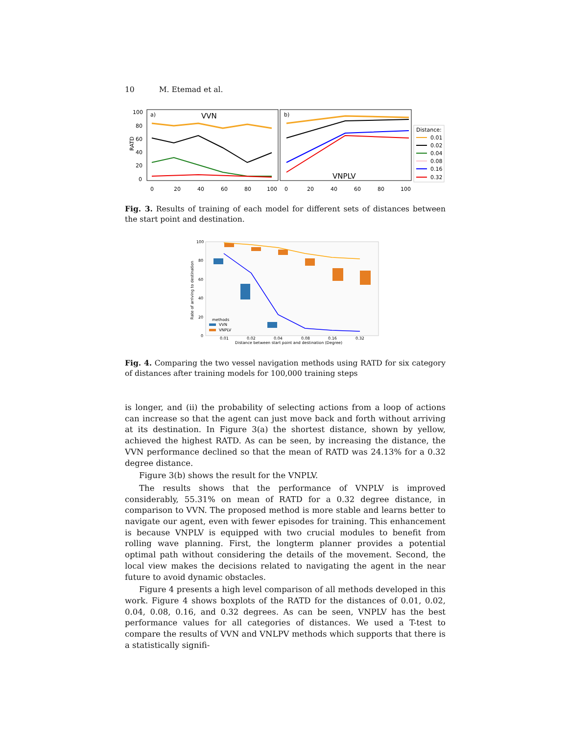10 M. Etemad et al.
a)
VVN
b)
VNPLV
RATD
100
80
60
40
20
0
0
20
40
60
80
100
0
20
40
60
80
100
Distance:
0.01
0.02
0.04
0.08
0.16
0.32
Fig. 3. Results of training of each model for different sets of distances between the start point and destination.
100
80
60
40
20
0
Rate of arriving to destination
methods
VVN
VNPLV
0.01
0.02
0.04
0.08
0.16
0.32
Distance between start point and destination (Degree)
Fig. 4. Comparing the two vessel navigation methods using RATD for six category of distances after training models for 100,000 training steps
is longer, and (ii) the probability of selecting actions from a loop of actions can increase so that the agent can just move back and forth without arriving at its destination. In Figure 3(a) the shortest distance, shown by yellow, achieved the highest RATD. As can be seen, by increasing the distance, the VVN performance declined so that the mean of RATD was 24.13% for a 0.32 degree distance.
Figure 3(b) shows the result for the VNPLV.
The results shows that the performance of VNPLV is improved considerably, 55.31% on mean of RATD for a 0.32 degree distance, in comparison to VVN. The proposed method is more stable and learns better to navigate our agent, even with fewer episodes for training. This enhancement is because VNPLV is equipped with two crucial modules to benefit from rolling wave planning. First, the longterm planner provides a potential optimal path without considering the details of the movement. Second, the local view makes the decisions related to navigating the agent in the near future to avoid dynamic obstacles.
Figure 4 presents a high level comparison of all methods developed in this work. Figure 4 shows boxplots of the RATD for the distances of 0.01, 0.02, 0.04, 0.08, 0.16, and 0.32 degrees. As can be seen, VNPLV has the best performance values for all categories of distances. We used a T-test to compare the results of VVN and VNLPV methods which supports that there is a statistically signifi-